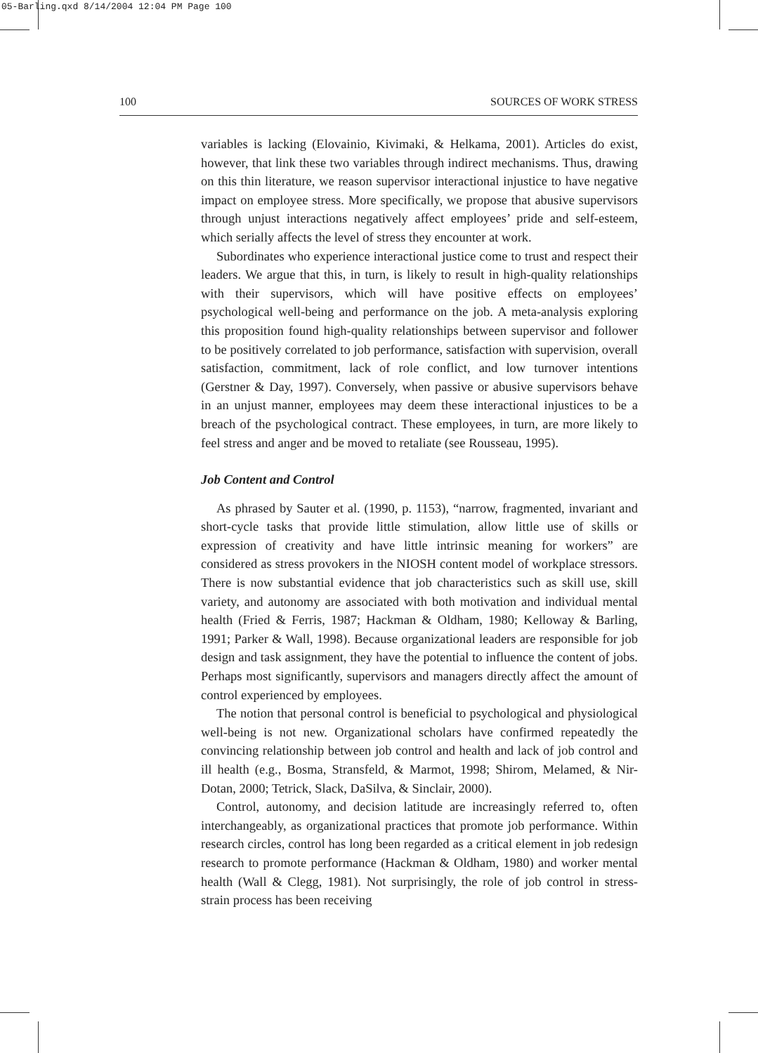05-Barling.qxd 8/14/2004 12:04 PM Page 100
100 SOURCES OF WORK STRESS
variables is lacking (Elovainio, Kivimaki, & Helkama, 2001). Articles do exist, however, that link these two variables through indirect mechanisms. Thus, drawing on this thin literature, we reason supervisor interactional injustice to have negative impact on employee stress. More specifically, we propose that abusive supervisors through unjust interactions negatively affect employees’ pride and self-esteem, which serially affects the level of stress they encounter at work.
Subordinates who experience interactional justice come to trust and respect their leaders. We argue that this, in turn, is likely to result in high-quality relationships with their supervisors, which will have positive effects on employees’ psychological well-being and performance on the job. A meta-analysis exploring this proposition found high-quality relationships between supervisor and follower to be positively correlated to job performance, satisfaction with supervision, overall satisfaction, commitment, lack of role conflict, and low turnover intentions (Gerstner & Day, 1997). Conversely, when passive or abusive supervisors behave in an unjust manner, employees may deem these interactional injustices to be a breach of the psychological contract. These employees, in turn, are more likely to feel stress and anger and be moved to retaliate (see Rousseau, 1995).
Job Content and Control
As phrased by Sauter et al. (1990, p. 1153), “narrow, fragmented, invariant and short-cycle tasks that provide little stimulation, allow little use of skills or expression of creativity and have little intrinsic meaning for workers” are considered as stress provokers in the NIOSH content model of workplace stressors. There is now substantial evidence that job characteristics such as skill use, skill variety, and autonomy are associated with both motivation and individual mental health (Fried & Ferris, 1987; Hackman & Oldham, 1980; Kelloway & Barling, 1991; Parker & Wall, 1998). Because organizational leaders are responsible for job design and task assignment, they have the potential to influence the content of jobs. Perhaps most significantly, supervisors and managers directly affect the amount of control experienced by employees.
The notion that personal control is beneficial to psychological and physiological well-being is not new. Organizational scholars have confirmed repeatedly the convincing relationship between job control and health and lack of job control and ill health (e.g., Bosma, Stransfeld, & Marmot, 1998; Shirom, Melamed, & Nir-Dotan, 2000; Tetrick, Slack, DaSilva, & Sinclair, 2000).
Control, autonomy, and decision latitude are increasingly referred to, often interchangeably, as organizational practices that promote job performance. Within research circles, control has long been regarded as a critical element in job redesign research to promote performance (Hackman & Oldham, 1980) and worker mental health (Wall & Clegg, 1981). Not surprisingly, the role of job control in stress-strain process has been receiving